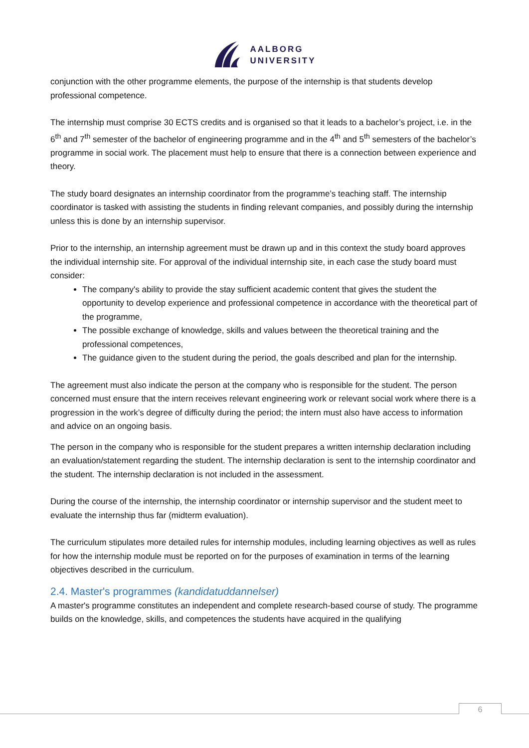AALBORG
UNIVERSITY
conjunction with the other programme elements, the purpose of the internship is that students develop professional competence.
The internship must comprise 30 ECTS credits and is organised so that it leads to a bachelor’s project, i.e. in the 6<sup>th</sup> and 7<sup>th</sup> semester of the bachelor of engineering programme and in the 4<sup>th</sup> and 5<sup>th</sup> semesters of the bachelor’s programme in social work. The placement must help to ensure that there is a connection between experience and theory.
The study board designates an internship coordinator from the programme’s teaching staff. The internship coordinator is tasked with assisting the students in finding relevant companies, and possibly during the internship unless this is done by an internship supervisor.
Prior to the internship, an internship agreement must be drawn up and in this context the study board approves the individual internship site. For approval of the individual internship site, in each case the study board must consider:
The company's ability to provide the stay sufficient academic content that gives the student the opportunity to develop experience and professional competence in accordance with the theoretical part of the programme,
The possible exchange of knowledge, skills and values between the theoretical training and the professional competences,
The guidance given to the student during the period, the goals described and plan for the internship.
The agreement must also indicate the person at the company who is responsible for the student. The person concerned must ensure that the intern receives relevant engineering work or relevant social work where there is a progression in the work’s degree of difficulty during the period; the intern must also have access to information and advice on an ongoing basis.
The person in the company who is responsible for the student prepares a written internship declaration including an evaluation/statement regarding the student. The internship declaration is sent to the internship coordinator and the student. The internship declaration is not included in the assessment.
During the course of the internship, the internship coordinator or internship supervisor and the student meet to evaluate the internship thus far (midterm evaluation).
The curriculum stipulates more detailed rules for internship modules, including learning objectives as well as rules for how the internship module must be reported on for the purposes of examination in terms of the learning objectives described in the curriculum.
2.4. Master's programmes (kandidatuddannelser)
A master's programme constitutes an independent and complete research-based course of study. The programme builds on the knowledge, skills, and competences the students have acquired in the qualifying
6